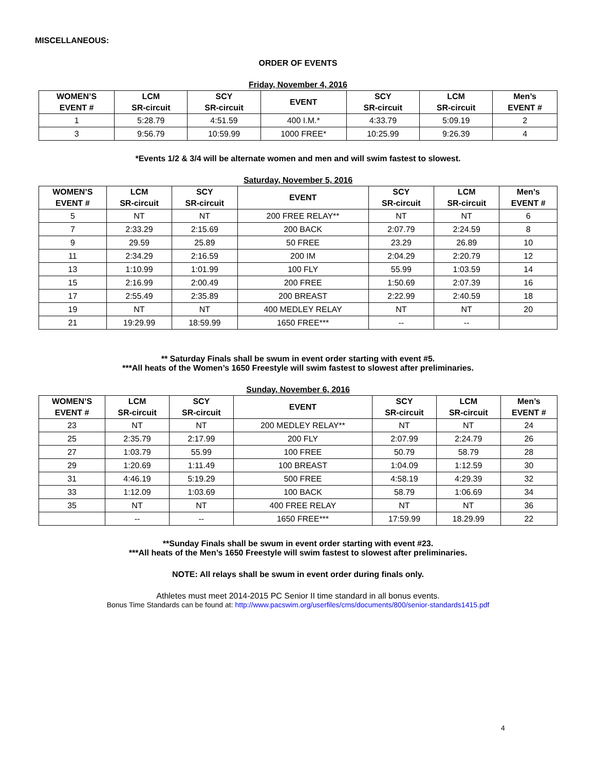MISCELLANEOUS:
ORDER OF EVENTS
Friday, November 4, 2016
| WOMEN’S EVENT # | LCM SR-circuit | SCY SR-circuit | EVENT | SCY SR-circuit | LCM SR-circuit | Men’s EVENT # |
| --- | --- | --- | --- | --- | --- | --- |
| 1 | 5:28.79 | 4:51.59 | 400 I.M.* | 4:33.79 | 5:09.19 | 2 |
| 3 | 9:56.79 | 10:59.99 | 1000 FREE* | 10:25.99 | 9:26.39 | 4 |
*Events 1/2 & 3/4 will be alternate women and men and will swim fastest to slowest.
Saturday, November 5, 2016
| WOMEN’S EVENT # | LCM SR-circuit | SCY SR-circuit | EVENT | SCY SR-circuit | LCM SR-circuit | Men’s EVENT # |
| --- | --- | --- | --- | --- | --- | --- |
| 5 | NT | NT | 200 FREE RELAY** | NT | NT | 6 |
| 7 | 2:33.29 | 2:15.69 | 200 BACK | 2:07.79 | 2:24.59 | 8 |
| 9 | 29.59 | 25.89 | 50 FREE | 23.29 | 26.89 | 10 |
| 11 | 2:34.29 | 2:16.59 | 200 IM | 2:04.29 | 2:20.79 | 12 |
| 13 | 1:10.99 | 1:01.99 | 100 FLY | 55.99 | 1:03.59 | 14 |
| 15 | 2:16.99 | 2:00.49 | 200 FREE | 1:50.69 | 2:07.39 | 16 |
| 17 | 2:55.49 | 2:35.89 | 200 BREAST | 2:22.99 | 2:40.59 | 18 |
| 19 | NT | NT | 400 MEDLEY RELAY | NT | NT | 20 |
| 21 | 19:29.99 | 18:59.99 | 1650 FREE*** | -- | -- | |
** Saturday Finals shall be swum in event order starting with event #5.
***All heats of the Women’s 1650 Freestyle will swim fastest to slowest after preliminaries.
Sunday, November 6, 2016
| WOMEN’S EVENT # | LCM SR-circuit | SCY SR-circuit | EVENT | SCY SR-circuit | LCM SR-circuit | Men’s EVENT # |
| --- | --- | --- | --- | --- | --- | --- |
| 23 | NT | NT | 200 MEDLEY RELAY** | NT | NT | 24 |
| 25 | 2:35.79 | 2:17.99 | 200 FLY | 2:07.99 | 2:24.79 | 26 |
| 27 | 1:03.79 | 55.99 | 100 FREE | 50.79 | 58.79 | 28 |
| 29 | 1:20.69 | 1:11.49 | 100 BREAST | 1:04.09 | 1:12.59 | 30 |
| 31 | 4:46.19 | 5:19.29 | 500 FREE | 4:58.19 | 4:29.39 | 32 |
| 33 | 1:12.09 | 1:03.69 | 100 BACK | 58.79 | 1:06.69 | 34 |
| 35 | NT | NT | 400 FREE RELAY | NT | NT | 36 |
| | -- | -- | 1650 FREE*** | 17:59.99 | 18.29.99 | 22 |
**Sunday Finals shall be swum in event order starting with event #23.
***All heats of the Men’s 1650 Freestyle will swim fastest to slowest after preliminaries.
NOTE: All relays shall be swum in event order during finals only.
Athletes must meet 2014-2015 PC Senior II time standard in all bonus events.
Bonus Time Standards can be found at: http://www.pacswim.org/userfiles/cms/documents/800/senior-standards1415.pdf
4